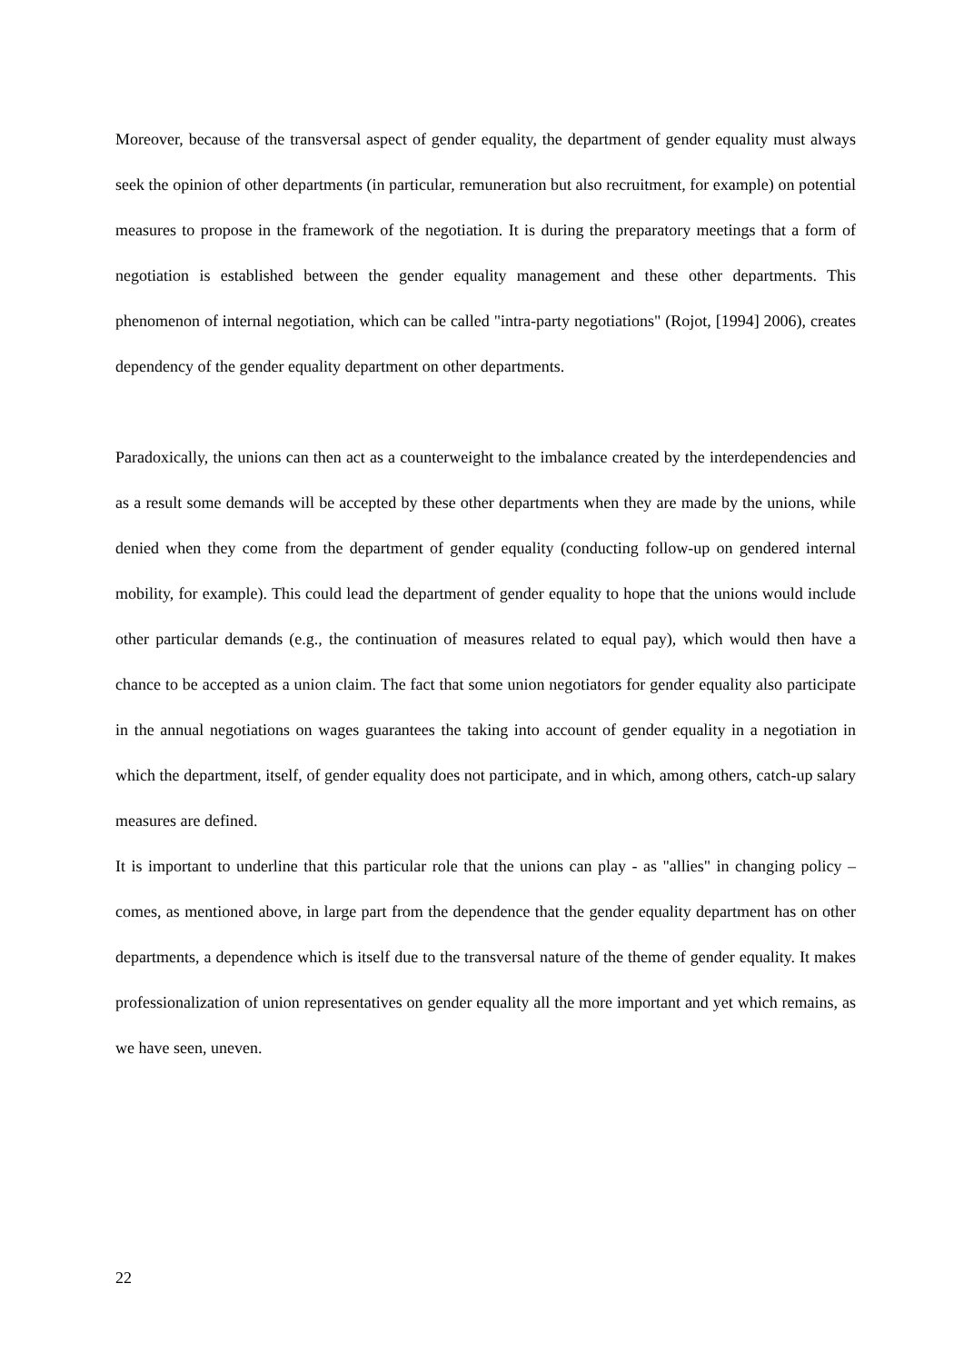Moreover, because of the transversal aspect of gender equality, the department of gender equality must always seek the opinion of other departments (in particular, remuneration but also recruitment, for example) on potential measures to propose in the framework of the negotiation. It is during the preparatory meetings that a form of negotiation is established between the gender equality management and these other departments. This phenomenon of internal negotiation, which can be called "intra-party negotiations" (Rojot, [1994] 2006), creates dependency of the gender equality department on other departments.
Paradoxically, the unions can then act as a counterweight to the imbalance created by the interdependencies and as a result some demands will be accepted by these other departments when they are made by the unions, while denied when they come from the department of gender equality (conducting follow-up on gendered internal mobility, for example). This could lead the department of gender equality to hope that the unions would include other particular demands (e.g., the continuation of measures related to equal pay), which would then have a chance to be accepted as a union claim. The fact that some union negotiators for gender equality also participate in the annual negotiations on wages guarantees the taking into account of gender equality in a negotiation in which the department, itself, of gender equality does not participate, and in which, among others, catch-up salary measures are defined.
It is important to underline that this particular role that the unions can play - as "allies" in changing policy – comes, as mentioned above, in large part from the dependence that the gender equality department has on other departments, a dependence which is itself due to the transversal nature of the theme of gender equality. It makes professionalization of union representatives on gender equality all the more important and yet which remains, as we have seen, uneven.
22